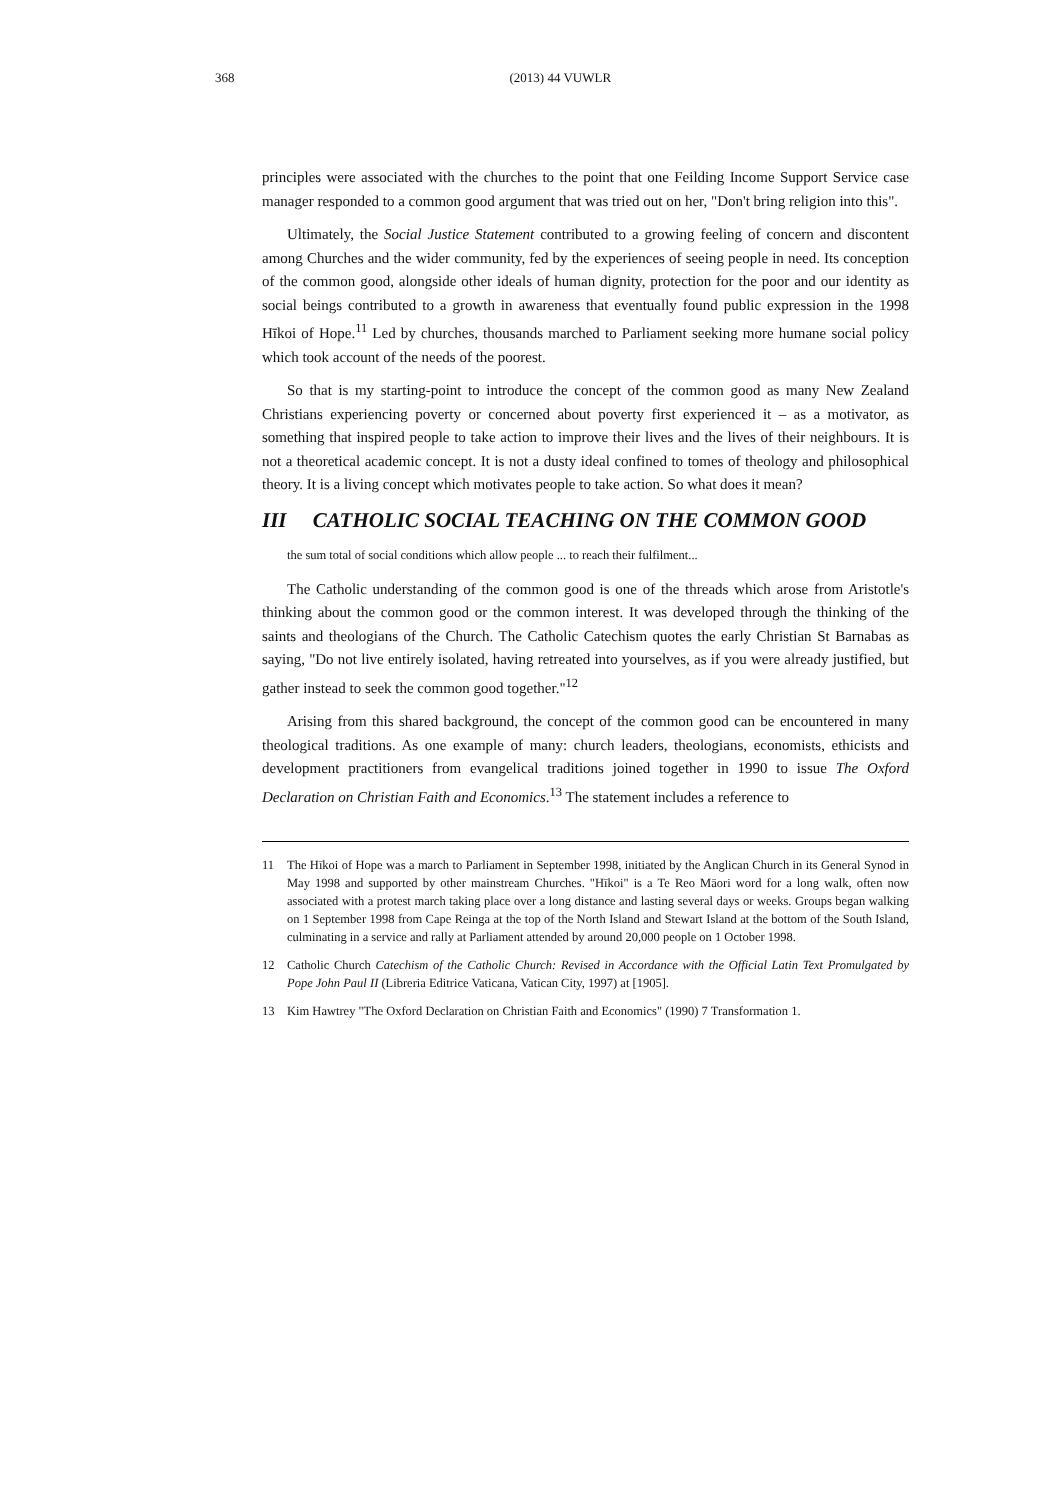368 (2013) 44 VUWLR
principles were associated with the churches to the point that one Feilding Income Support Service case manager responded to a common good argument that was tried out on her, "Don't bring religion into this".
Ultimately, the Social Justice Statement contributed to a growing feeling of concern and discontent among Churches and the wider community, fed by the experiences of seeing people in need. Its conception of the common good, alongside other ideals of human dignity, protection for the poor and our identity as social beings contributed to a growth in awareness that eventually found public expression in the 1998 Hīkoi of Hope.<sup>11</sup> Led by churches, thousands marched to Parliament seeking more humane social policy which took account of the needs of the poorest.
So that is my starting-point to introduce the concept of the common good as many New Zealand Christians experiencing poverty or concerned about poverty first experienced it – as a motivator, as something that inspired people to take action to improve their lives and the lives of their neighbours. It is not a theoretical academic concept. It is not a dusty ideal confined to tomes of theology and philosophical theory. It is a living concept which motivates people to take action. So what does it mean?
III CATHOLIC SOCIAL TEACHING ON THE COMMON GOOD
the sum total of social conditions which allow people ... to reach their fulfilment...
The Catholic understanding of the common good is one of the threads which arose from Aristotle's thinking about the common good or the common interest. It was developed through the thinking of the saints and theologians of the Church. The Catholic Catechism quotes the early Christian St Barnabas as saying, "Do not live entirely isolated, having retreated into yourselves, as if you were already justified, but gather instead to seek the common good together."<sup>12</sup>
Arising from this shared background, the concept of the common good can be encountered in many theological traditions. As one example of many: church leaders, theologians, economists, ethicists and development practitioners from evangelical traditions joined together in 1990 to issue The Oxford Declaration on Christian Faith and Economics.<sup>13</sup> The statement includes a reference to
11 The Hīkoi of Hope was a march to Parliament in September 1998, initiated by the Anglican Church in its General Synod in May 1998 and supported by other mainstream Churches. "Hīkoi" is a Te Reo Māori word for a long walk, often now associated with a protest march taking place over a long distance and lasting several days or weeks. Groups began walking on 1 September 1998 from Cape Reinga at the top of the North Island and Stewart Island at the bottom of the South Island, culminating in a service and rally at Parliament attended by around 20,000 people on 1 October 1998.
12 Catholic Church Catechism of the Catholic Church: Revised in Accordance with the Official Latin Text Promulgated by Pope John Paul II (Libreria Editrice Vaticana, Vatican City, 1997) at [1905].
13 Kim Hawtrey "The Oxford Declaration on Christian Faith and Economics" (1990) 7 Transformation 1.